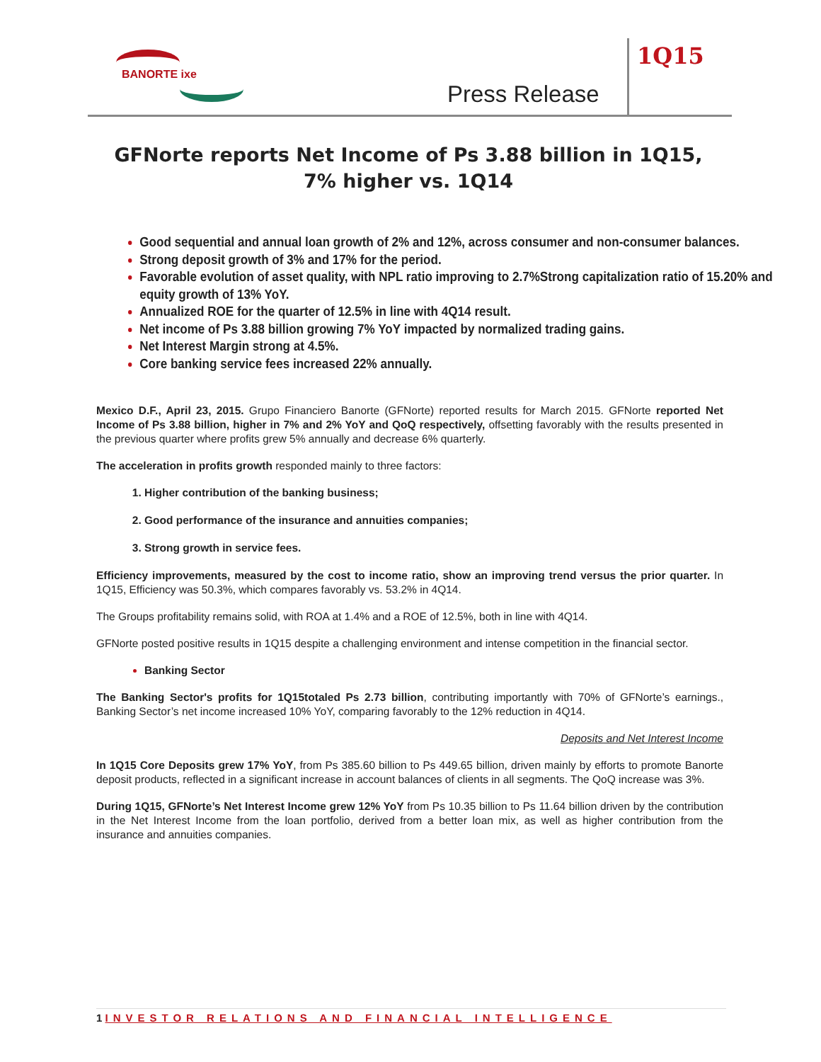BANORTE ixe
Press Release
1Q15
GFNorte reports Net Income of Ps 3.88 billion in 1Q15, 7% higher vs. 1Q14
Good sequential and annual loan growth of 2% and 12%, across consumer and non-consumer balances.
Strong deposit growth of 3% and 17% for the period.
Favorable evolution of asset quality, with NPL ratio improving to 2.7%Strong capitalization ratio of 15.20% and equity growth of 13% YoY.
Annualized ROE for the quarter of 12.5% in line with 4Q14 result.
Net income of Ps 3.88 billion growing 7% YoY impacted by normalized trading gains.
Net Interest Margin strong at 4.5%.
Core banking service fees increased 22% annually.
Mexico D.F., April 23, 2015. Grupo Financiero Banorte (GFNorte) reported results for March 2015. GFNorte reported Net Income of Ps 3.88 billion, higher in 7% and 2% YoY and QoQ respectively, offsetting favorably with the results presented in the previous quarter where profits grew 5% annually and decrease 6% quarterly.
The acceleration in profits growth responded mainly to three factors:
Higher contribution of the banking business;
Good performance of the insurance and annuities companies;
Strong growth in service fees.
Efficiency improvements, measured by the cost to income ratio, show an improving trend versus the prior quarter. In 1Q15, Efficiency was 50.3%, which compares favorably vs. 53.2% in 4Q14.
The Groups profitability remains solid, with ROA at 1.4% and a ROE of 12.5%, both in line with 4Q14.
GFNorte posted positive results in 1Q15 despite a challenging environment and intense competition in the financial sector.
Banking Sector
The Banking Sector's profits for 1Q15totaled Ps 2.73 billion, contributing importantly with 70% of GFNorte’s earnings., Banking Sector’s net income increased 10% YoY, comparing favorably to the 12% reduction in 4Q14.
Deposits and Net Interest Income
In 1Q15 Core Deposits grew 17% YoY, from Ps 385.60 billion to Ps 449.65 billion, driven mainly by efforts to promote Banorte deposit products, reflected in a significant increase in account balances of clients in all segments. The QoQ increase was 3%.
During 1Q15, GFNorte’s Net Interest Income grew 12% YoY from Ps 10.35 billion to Ps 11.64 billion driven by the contribution in the Net Interest Income from the loan portfolio, derived from a better loan mix, as well as higher contribution from the insurance and annuities companies.
1 INVESTOR RELATIONS AND FINANCIAL INTELLIGENCE